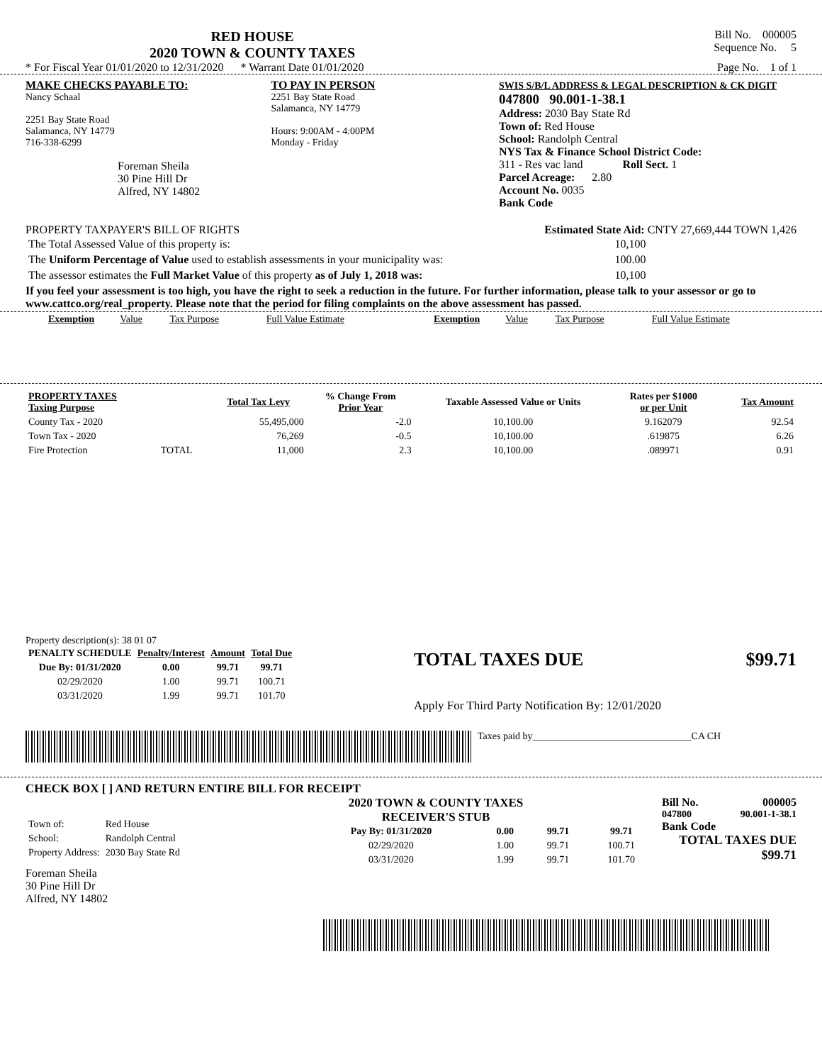RED HOUSE
2020 TOWN & COUNTY TAXES
Bill No. 000005
Sequence No. 5
* For Fiscal Year 01/01/2020 to 12/31/2020 * Warrant Date 01/01/2020 Page No. 1 of 1
MAKE CHECKS PAYABLE TO:
Nancy Schaal
2251 Bay State Road
Salamanca, NY 14779
716-338-6299
Foreman Sheila
30 Pine Hill Dr
Alfred, NY 14802
TO PAY IN PERSON
2251 Bay State Road
Salamanca, NY 14779
Hours: 9:00AM - 4:00PM
Monday - Friday
SWIS S/B/L ADDRESS & LEGAL DESCRIPTION & CK DIGIT
047800 90.001-1-38.1
Address: 2030 Bay State Rd
Town of: Red House
School: Randolph Central
NYS Tax & Finance School District Code:
311 - Res vac land Roll Sect. 1
Parcel Acreage: 2.80
Account No. 0035
Bank Code
PROPERTY TAXPAYER'S BILL OF RIGHTS Estimated State Aid: CNTY 27,669,444 TOWN 1,426
| The Total Assessed Value of this property is: | 10,100 |
| The Uniform Percentage of Value used to establish assessments in your municipality was: | 100.00 |
| The assessor estimates the Full Market Value of this property as of July 1, 2018 was: | 10,100 |
If you feel your assessment is too high, you have the right to seek a reduction in the future. For further information, please talk to your assessor or go to www.cattco.org/real_property. Please note that the period for filing complaints on the above assessment has passed.
| Exemption | Value | Tax Purpose | Full Value Estimate | Exemption | Value | Tax Purpose | Full Value Estimate |
| PROPERTY TAXES Taxing Purpose | | Total Tax Levy | % Change From Prior Year | Taxable Assessed Value or Units | Rates per $1000 or per Unit | Tax Amount |
| --- | --- | --- | --- | --- | --- | --- |
| County Tax - 2020 | | 55,495,000 | -2.0 | 10,100.00 | 9.162079 | 92.54 |
| Town Tax - 2020 | | 76,269 | -0.5 | 10,100.00 | .619875 | 6.26 |
| Fire Protection | TOTAL | 11,000 | 2.3 | 10,100.00 | .089971 | 0.91 |
Property description(s): 38 01 07
| PENALTY SCHEDULE | Penalty/Interest | Amount | Total Due |
| --- | --- | --- | --- |
| Due By: 01/31/2020 | 0.00 | 99.71 | 99.71 |
| 02/29/2020 | 1.00 | 99.71 | 100.71 |
| 03/31/2020 | 1.99 | 99.71 | 101.70 |
TOTAL TAXES DUE $99.71
Apply For Third Party Notification By: 12/01/2020
Taxes paid by________________________________CA CH
CHECK BOX [ ] AND RETURN ENTIRE BILL FOR RECEIPT
| Town of: | Red House |
| School: | Randolph Central |
| Property Address: | 2030 Bay State Rd |
Foreman Sheila
30 Pine Hill Dr
Alfred, NY 14802
2020 TOWN & COUNTY TAXES
RECEIVER'S STUB
| Pay By: 01/31/2020 | 0.00 | 99.71 | 99.71 |
| --- | --- | --- | --- |
| 02/29/2020 | 1.00 | 99.71 | 100.71 |
| 03/31/2020 | 1.99 | 99.71 | 101.70 |
Bill No. 000005
047800 90.001-1-38.1
Bank Code
TOTAL TAXES DUE
$99.71